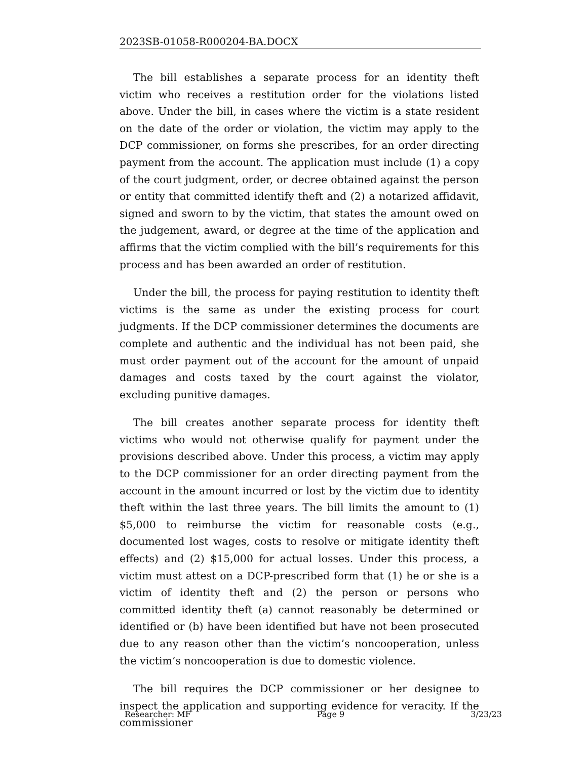2023SB-01058-R000204-BA.DOCX
The bill establishes a separate process for an identity theft victim who receives a restitution order for the violations listed above. Under the bill, in cases where the victim is a state resident on the date of the order or violation, the victim may apply to the DCP commissioner, on forms she prescribes, for an order directing payment from the account. The application must include (1) a copy of the court judgment, order, or decree obtained against the person or entity that committed identify theft and (2) a notarized affidavit, signed and sworn to by the victim, that states the amount owed on the judgement, award, or degree at the time of the application and affirms that the victim complied with the bill’s requirements for this process and has been awarded an order of restitution.
Under the bill, the process for paying restitution to identity theft victims is the same as under the existing process for court judgments. If the DCP commissioner determines the documents are complete and authentic and the individual has not been paid, she must order payment out of the account for the amount of unpaid damages and costs taxed by the court against the violator, excluding punitive damages.
The bill creates another separate process for identity theft victims who would not otherwise qualify for payment under the provisions described above. Under this process, a victim may apply to the DCP commissioner for an order directing payment from the account in the amount incurred or lost by the victim due to identity theft within the last three years. The bill limits the amount to (1) $5,000 to reimburse the victim for reasonable costs (e.g., documented lost wages, costs to resolve or mitigate identity theft effects) and (2) $15,000 for actual losses. Under this process, a victim must attest on a DCP-prescribed form that (1) he or she is a victim of identity theft and (2) the person or persons who committed identity theft (a) cannot reasonably be determined or identified or (b) have been identified but have not been prosecuted due to any reason other than the victim’s noncooperation, unless the victim’s noncooperation is due to domestic violence.
The bill requires the DCP commissioner or her designee to inspect the application and supporting evidence for veracity. If the commissioner
Researcher: MF Page 9 3/23/23